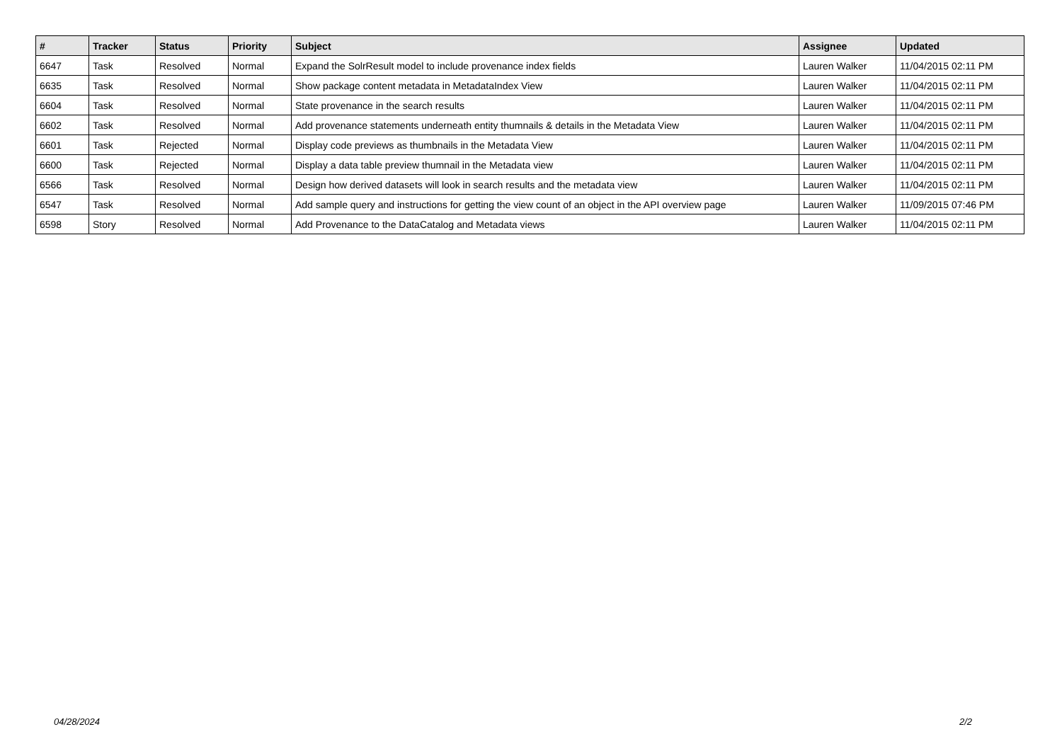| # | Tracker | Status | Priority | Subject | Assignee | Updated |
| --- | --- | --- | --- | --- | --- | --- |
| 6647 | Task | Resolved | Normal | Expand the SolrResult model to include provenance index fields | Lauren Walker | 11/04/2015 02:11 PM |
| 6635 | Task | Resolved | Normal | Show package content metadata in MetadataIndex View | Lauren Walker | 11/04/2015 02:11 PM |
| 6604 | Task | Resolved | Normal | State provenance in the search results | Lauren Walker | 11/04/2015 02:11 PM |
| 6602 | Task | Resolved | Normal | Add provenance statements underneath entity thumnails & details in the Metadata View | Lauren Walker | 11/04/2015 02:11 PM |
| 6601 | Task | Rejected | Normal | Display code previews as thumbnails in the Metadata View | Lauren Walker | 11/04/2015 02:11 PM |
| 6600 | Task | Rejected | Normal | Display a data table preview thumnail in the Metadata view | Lauren Walker | 11/04/2015 02:11 PM |
| 6566 | Task | Resolved | Normal | Design how derived datasets will look in search results and the metadata view | Lauren Walker | 11/04/2015 02:11 PM |
| 6547 | Task | Resolved | Normal | Add sample query and instructions for getting the view count of an object in the API overview page | Lauren Walker | 11/09/2015 07:46 PM |
| 6598 | Story | Resolved | Normal | Add Provenance to the DataCatalog and Metadata views | Lauren Walker | 11/04/2015 02:11 PM |
04/28/2024 2/2